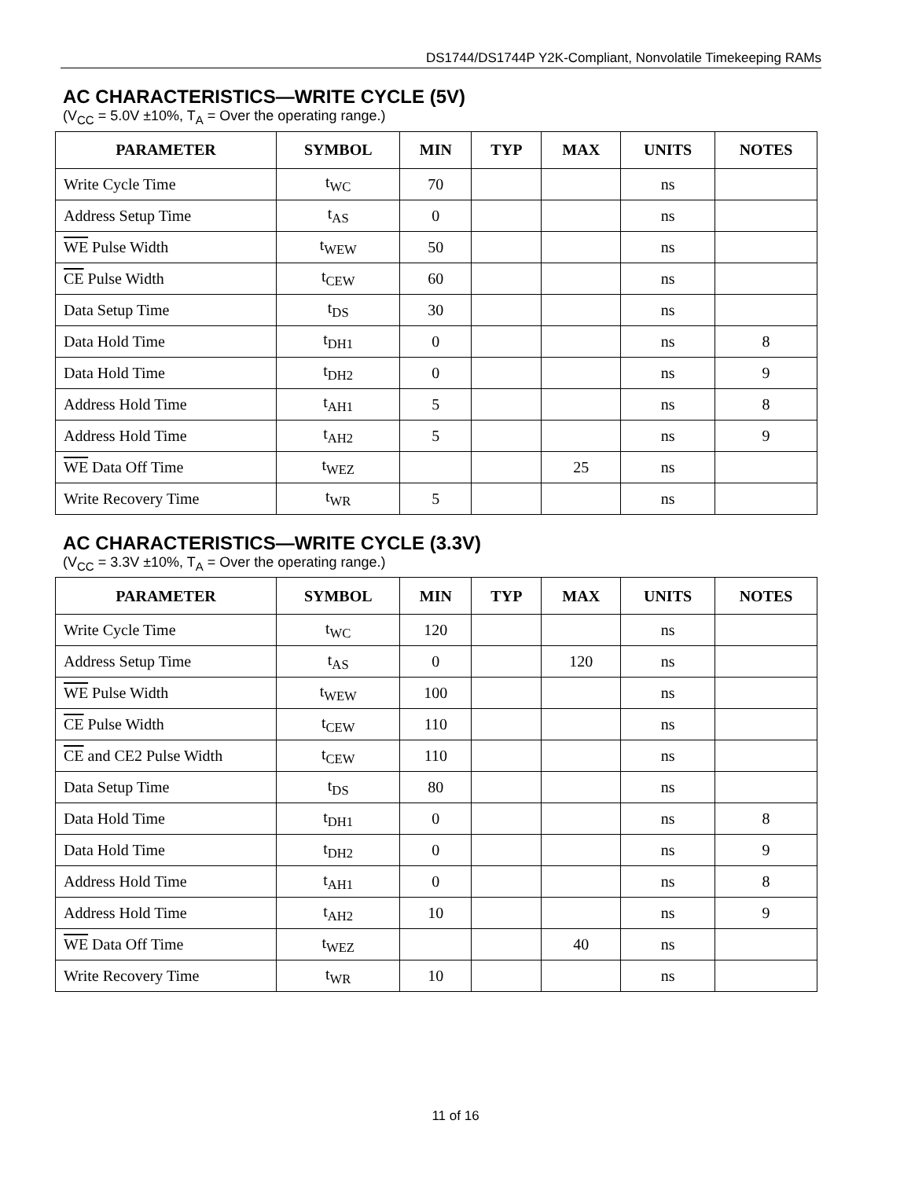DS1744/DS1744P Y2K-Compliant, Nonvolatile Timekeeping RAMs
AC CHARACTERISTICS—WRITE CYCLE (5V)
(V<sub>CC</sub> = 5.0V ±10%, T<sub>A</sub> = Over the operating range.)
| PARAMETER | SYMBOL | MIN | TYP | MAX | UNITS | NOTES |
| --- | --- | --- | --- | --- | --- | --- |
| Write Cycle Time | t<sub>WC</sub> | 70 | | | ns | |
| Address Setup Time | t<sub>AS</sub> | 0 | | | ns | |
| WE Pulse Width | t<sub>WEW</sub> | 50 | | | ns | |
| CE Pulse Width | t<sub>CEW</sub> | 60 | | | ns | |
| Data Setup Time | t<sub>DS</sub> | 30 | | | ns | |
| Data Hold Time | t<sub>DH1</sub> | 0 | | | ns | 8 |
| Data Hold Time | t<sub>DH2</sub> | 0 | | | ns | 9 |
| Address Hold Time | t<sub>AH1</sub> | 5 | | | ns | 8 |
| Address Hold Time | t<sub>AH2</sub> | 5 | | | ns | 9 |
| WE Data Off Time | t<sub>WEZ</sub> | | | 25 | ns | |
| Write Recovery Time | t<sub>WR</sub> | 5 | | | ns | |
AC CHARACTERISTICS—WRITE CYCLE (3.3V)
(V<sub>CC</sub> = 3.3V ±10%, T<sub>A</sub> = Over the operating range.)
| PARAMETER | SYMBOL | MIN | TYP | MAX | UNITS | NOTES |
| --- | --- | --- | --- | --- | --- | --- |
| Write Cycle Time | t<sub>WC</sub> | 120 | | | ns | |
| Address Setup Time | t<sub>AS</sub> | 0 | | 120 | ns | |
| WE Pulse Width | t<sub>WEW</sub> | 100 | | | ns | |
| CE Pulse Width | t<sub>CEW</sub> | 110 | | | ns | |
| CE and CE2 Pulse Width | t<sub>CEW</sub> | 110 | | | ns | |
| Data Setup Time | t<sub>DS</sub> | 80 | | | ns | |
| Data Hold Time | t<sub>DH1</sub> | 0 | | | ns | 8 |
| Data Hold Time | t<sub>DH2</sub> | 0 | | | ns | 9 |
| Address Hold Time | t<sub>AH1</sub> | 0 | | | ns | 8 |
| Address Hold Time | t<sub>AH2</sub> | 10 | | | ns | 9 |
| WE Data Off Time | t<sub>WEZ</sub> | | | 40 | ns | |
| Write Recovery Time | t<sub>WR</sub> | 10 | | | ns | |
11 of 16